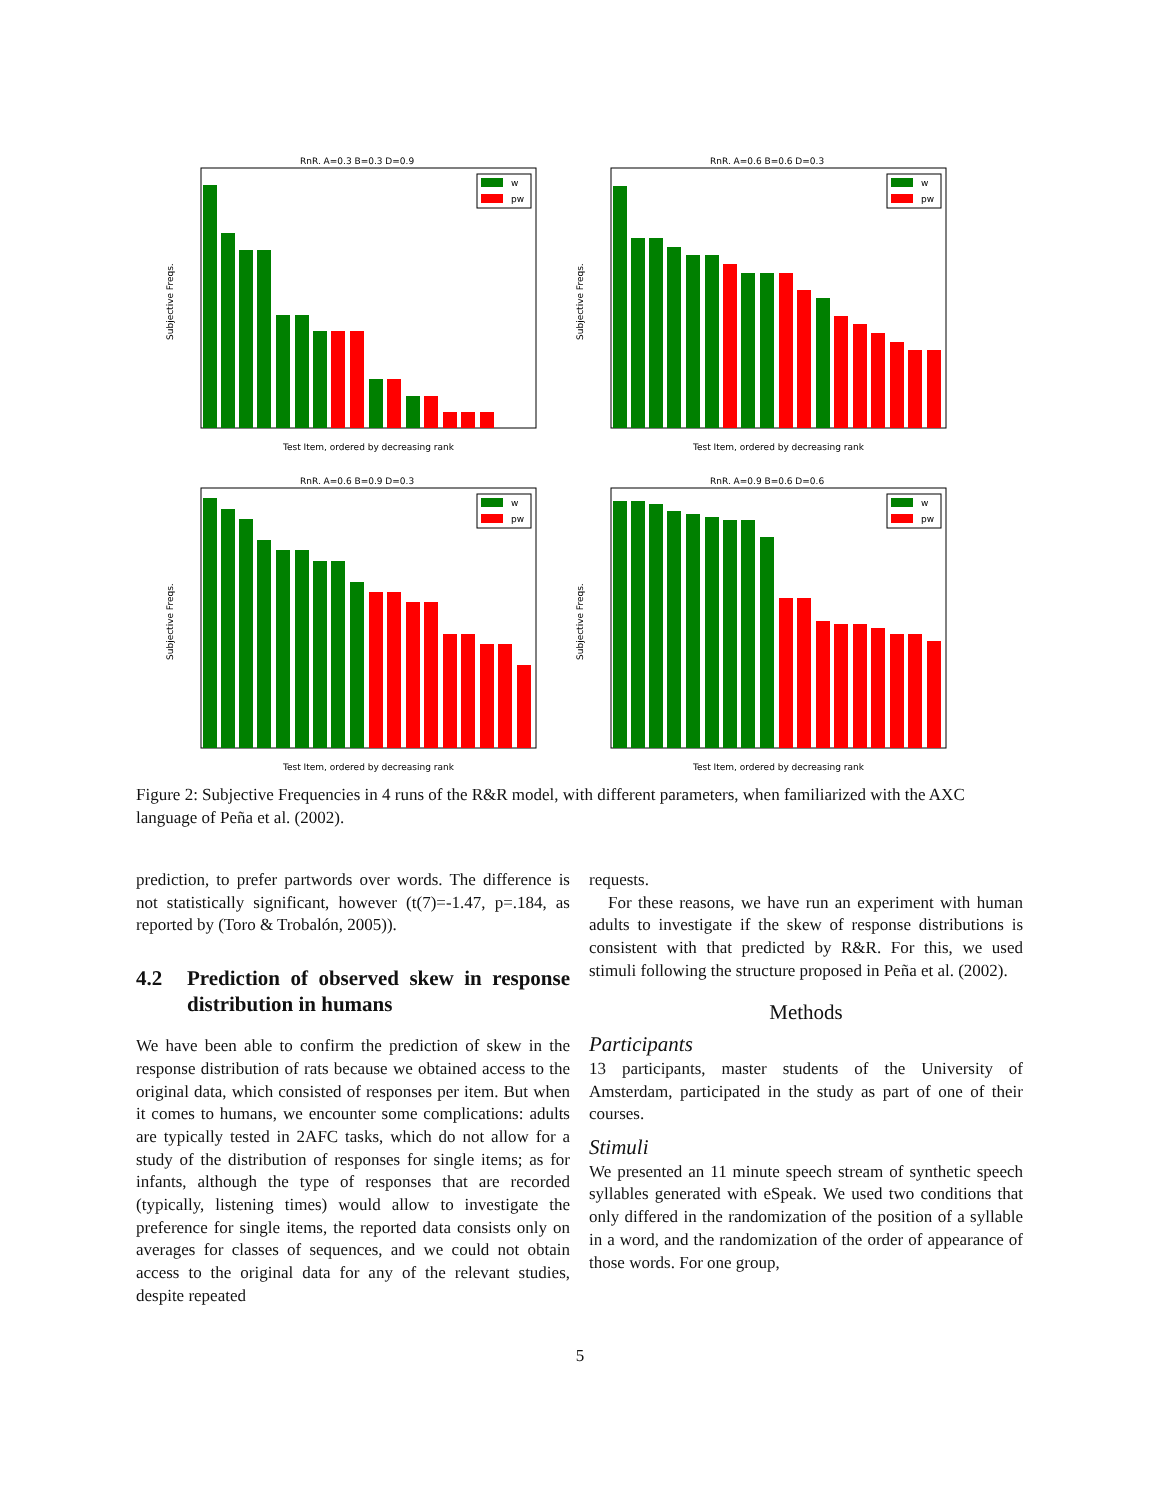RnR. A=0.3 B=0.3 D=0.9
Subjective Freqs.
Test Item, ordered by decreasing rank
w
pw
RnR. A=0.6 B=0.6 D=0.3
Subjective Freqs.
Test Item, ordered by decreasing rank
w
pw
RnR. A=0.6 B=0.9 D=0.3
Subjective Freqs.
Test Item, ordered by decreasing rank
w
pw
RnR. A=0.9 B=0.6 D=0.6
Subjective Freqs.
Test Item, ordered by decreasing rank
w
pw
Figure 2: Subjective Frequencies in 4 runs of the R&R model, with different parameters, when familiarized with the AXC language of Peña et al. (2002).
prediction, to prefer partwords over words. The difference is not statistically significant, however (t(7)=-1.47, p=.184, as reported by (Toro & Trobalón, 2005)).
4.2 Prediction of observed skew in response distribution in humans
We have been able to confirm the prediction of skew in the response distribution of rats because we obtained access to the original data, which consisted of responses per item. But when it comes to humans, we encounter some complications: adults are typically tested in 2AFC tasks, which do not allow for a study of the distribution of responses for single items; as for infants, although the type of responses that are recorded (typically, listening times) would allow to investigate the preference for single items, the reported data consists only on averages for classes of sequences, and we could not obtain access to the original data for any of the relevant studies, despite repeated
requests.
For these reasons, we have run an experiment with human adults to investigate if the skew of response distributions is consistent with that predicted by R&R. For this, we used stimuli following the structure proposed in Peña et al. (2002).
Methods
Participants
13 participants, master students of the University of Amsterdam, participated in the study as part of one of their courses.
Stimuli
We presented an 11 minute speech stream of synthetic speech syllables generated with eSpeak. We used two conditions that only differed in the randomization of the position of a syllable in a word, and the randomization of the order of appearance of those words. For one group,
5